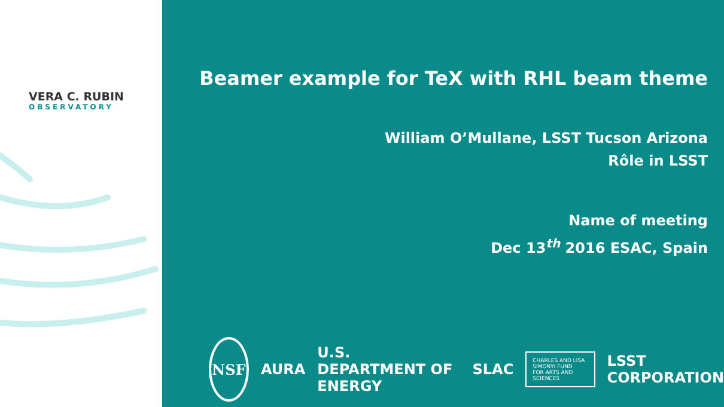VERA C. RUBIN
OBSERVATORY
Beamer example for TeX with RHL beam theme
William O’Mullane, LSST Tucson Arizona
Rôle in LSST
Name of meeting
Dec 13<sup>th</sup> 2016 ESAC, Spain
NSF
AURA U.S. DEPARTMENT OF ENERGY SLAC
CHARLES AND LISA SIMONYI FUND
FOR ARTS AND SCIENCES
LSST CORPORATION